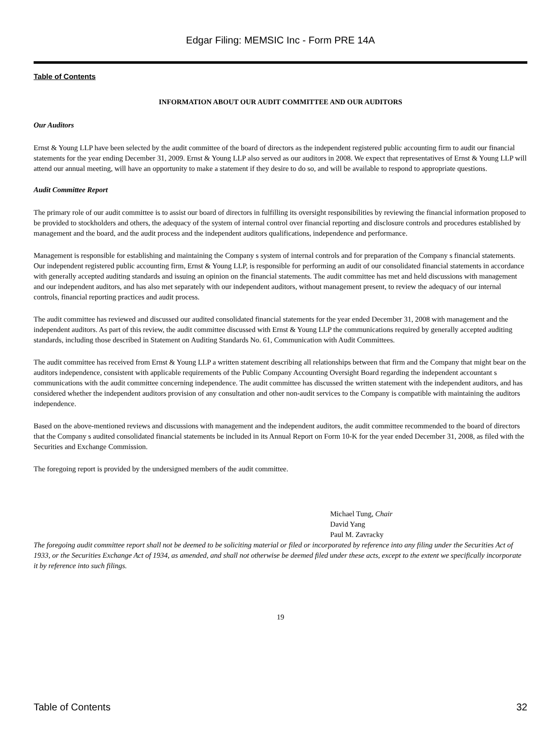Edgar Filing: MEMSIC Inc - Form PRE 14A
Table of Contents
INFORMATION ABOUT OUR AUDIT COMMITTEE AND OUR AUDITORS
Our Auditors
Ernst & Young LLP have been selected by the audit committee of the board of directors as the independent registered public accounting firm to audit our financial statements for the year ending December 31, 2009. Ernst & Young LLP also served as our auditors in 2008. We expect that representatives of Ernst & Young LLP will attend our annual meeting, will have an opportunity to make a statement if they desire to do so, and will be available to respond to appropriate questions.
Audit Committee Report
The primary role of our audit committee is to assist our board of directors in fulfilling its oversight responsibilities by reviewing the financial information proposed to be provided to stockholders and others, the adequacy of the system of internal control over financial reporting and disclosure controls and procedures established by management and the board, and the audit process and the independent auditors qualifications, independence and performance.
Management is responsible for establishing and maintaining the Company s system of internal controls and for preparation of the Company s financial statements. Our independent registered public accounting firm, Ernst & Young LLP, is responsible for performing an audit of our consolidated financial statements in accordance with generally accepted auditing standards and issuing an opinion on the financial statements. The audit committee has met and held discussions with management and our independent auditors, and has also met separately with our independent auditors, without management present, to review the adequacy of our internal controls, financial reporting practices and audit process.
The audit committee has reviewed and discussed our audited consolidated financial statements for the year ended December 31, 2008 with management and the independent auditors. As part of this review, the audit committee discussed with Ernst & Young LLP the communications required by generally accepted auditing standards, including those described in Statement on Auditing Standards No. 61, Communication with Audit Committees.
The audit committee has received from Ernst & Young LLP a written statement describing all relationships between that firm and the Company that might bear on the auditors independence, consistent with applicable requirements of the Public Company Accounting Oversight Board regarding the independent accountant s communications with the audit committee concerning independence. The audit committee has discussed the written statement with the independent auditors, and has considered whether the independent auditors provision of any consultation and other non-audit services to the Company is compatible with maintaining the auditors independence.
Based on the above-mentioned reviews and discussions with management and the independent auditors, the audit committee recommended to the board of directors that the Company s audited consolidated financial statements be included in its Annual Report on Form 10-K for the year ended December 31, 2008, as filed with the Securities and Exchange Commission.
The foregoing report is provided by the undersigned members of the audit committee.
Michael Tung, Chair
David Yang
Paul M. Zavracky
The foregoing audit committee report shall not be deemed to be soliciting material or filed or incorporated by reference into any filing under the Securities Act of 1933, or the Securities Exchange Act of 1934, as amended, and shall not otherwise be deemed filed under these acts, except to the extent we specifically incorporate it by reference into such filings.
19
Table of Contents 32